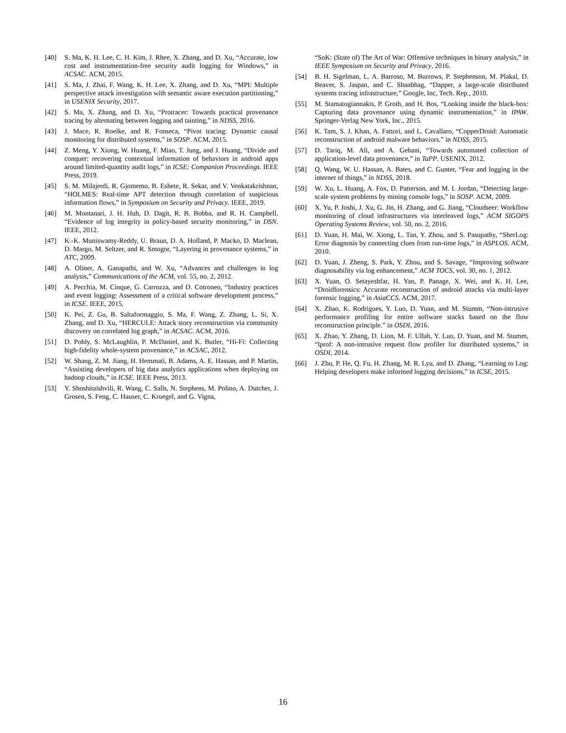[40] S. Ma, K. H. Lee, C. H. Kim, J. Rhee, X. Zhang, and D. Xu, “Accurate, low cost and instrumentation-free security audit logging for Windows,” in ACSAC. ACM, 2015.
[41] S. Ma, J. Zhai, F. Wang, K. H. Lee, X. Zhang, and D. Xu, “MPI: Multiple perspective attack investigation with semantic aware execution partitioning,” in USENIX Security, 2017.
[42] S. Ma, X. Zhang, and D. Xu, “Protracer: Towards practical provenance tracing by alternating between logging and tainting,” in NDSS, 2016.
[43] J. Mace, R. Roelke, and R. Fonseca, “Pivot tracing: Dynamic causal monitoring for distributed systems,” in SOSP. ACM, 2015.
[44] Z. Meng, Y. Xiong, W. Huang, F. Miao, T. Jung, and J. Huang, “Divide and conquer: recovering contextual information of behaviors in android apps around limited-quantity audit logs,” in ICSE: Companion Proceedings. IEEE Press, 2019.
[45] S. M. Milajerdi, R. Gjomemo, B. Eshete, R. Sekar, and V. Venkatakrishnan, “HOLMES: Real-time APT detection through correlation of suspicious information flows,” in Symposium on Security and Privacy. IEEE, 2019.
[46] M. Montanari, J. H. Huh, D. Dagit, R. B. Bobba, and R. H. Campbell, “Evidence of log integrity in policy-based security monitoring,” in DSN. IEEE, 2012.
[47] K.-K. Muniswamy-Reddy, U. Braun, D. A. Holland, P. Macko, D. Maclean, D. Margo, M. Seltzer, and R. Smogor, “Layering in provenance systems,” in ATC, 2009.
[48] A. Oliner, A. Ganapathi, and W. Xu, “Advances and challenges in log analysis,” Communications of the ACM, vol. 55, no. 2, 2012.
[49] A. Pecchia, M. Cinque, G. Carrozza, and D. Cotroneo, “Industry practices and event logging: Assessment of a critical software development process,” in ICSE. IEEE, 2015.
[50] K. Pei, Z. Gu, B. Saltaformaggio, S. Ma, F. Wang, Z. Zhang, L. Si, X. Zhang, and D. Xu, “HERCULE: Attack story reconstruction via community discovery on correlated log graph,” in ACSAC. ACM, 2016.
[51] D. Pohly, S. McLaughlin, P. McDaniel, and K. Butler, “Hi-Fi: Collecting high-fidelity whole-system provenance,” in ACSAC, 2012.
[52] W. Shang, Z. M. Jiang, H. Hemmati, B. Adams, A. E. Hassan, and P. Martin, “Assisting developers of big data analytics applications when deploying on hadoop clouds,” in ICSE. IEEE Press, 2013.
[53] Y. Shoshitaishvili, R. Wang, C. Salls, N. Stephens, M. Polino, A. Dutcher, J. Grosen, S. Feng, C. Hauser, C. Kruegel, and G. Vigna,
“SoK: (State of) The Art of War: Offensive techniques in binary analysis,” in IEEE Symposium on Security and Privacy, 2016.
[54] B. H. Sigelman, L. A. Barroso, M. Burrows, P. Stephenson, M. Plakal, D. Beaver, S. Jaspan, and C. Shanbhag, “Dapper, a large-scale distributed systems tracing infrastructure,” Google, Inc, Tech. Rep., 2010.
[55] M. Stamatogiannakis, P. Groth, and H. Bos, “Looking inside the black-box: Capturing data provenance using dynamic instrumentation,” in IPAW. Springer-Verlag New York, Inc., 2015.
[56] K. Tam, S. J. Khan, A. Fattori, and L. Cavallaro, “CopperDroid: Automatic reconstruction of android malware behaviors.” in NDSS, 2015.
[57] D. Tariq, M. Ali, and A. Gehani, “Towards automated collection of application-level data provenance,” in TaPP. USENIX, 2012.
[58] Q. Wang, W. U. Hassan, A. Bates, and C. Gunter, “Fear and logging in the internet of things,” in NDSS, 2018.
[59] W. Xu, L. Huang, A. Fox, D. Patterson, and M. I. Jordan, “Detecting large-scale system problems by mining console logs,” in SOSP. ACM, 2009.
[60] X. Yu, P. Joshi, J. Xu, G. Jin, H. Zhang, and G. Jiang, “Cloudseer: Workflow monitoring of cloud infrastructures via interleaved logs,” ACM SIGOPS Operating Systems Review, vol. 50, no. 2, 2016.
[61] D. Yuan, H. Mai, W. Xiong, L. Tan, Y. Zhou, and S. Pasupathy, “SherLog: Error diagnosis by connecting clues from run-time logs,” in ASPLOS. ACM, 2010.
[62] D. Yuan, J. Zheng, S. Park, Y. Zhou, and S. Savage, “Improving software diagnosability via log enhancement,” ACM TOCS, vol. 30, no. 1, 2012.
[63] X. Yuan, O. Setayeshfar, H. Yan, P. Panage, X. Wei, and K. H. Lee, “Droidforensics: Accurate reconstruction of android attacks via multi-layer forensic logging,” in AsiaCCS. ACM, 2017.
[64] X. Zhao, K. Rodrigues, Y. Luo, D. Yuan, and M. Stumm, “Non-intrusive performance profiling for entire software stacks based on the flow reconstruction principle.” in OSDI, 2016.
[65] X. Zhao, Y. Zhang, D. Lion, M. F. Ullah, Y. Luo, D. Yuan, and M. Stumm, “lprof: A non-intrusive request flow profiler for distributed systems,” in OSDI, 2014.
[66] J. Zhu, P. He, Q. Fu, H. Zhang, M. R. Lyu, and D. Zhang, “Learning to Log: Helping developers make informed logging decisions,” in ICSE, 2015.
16